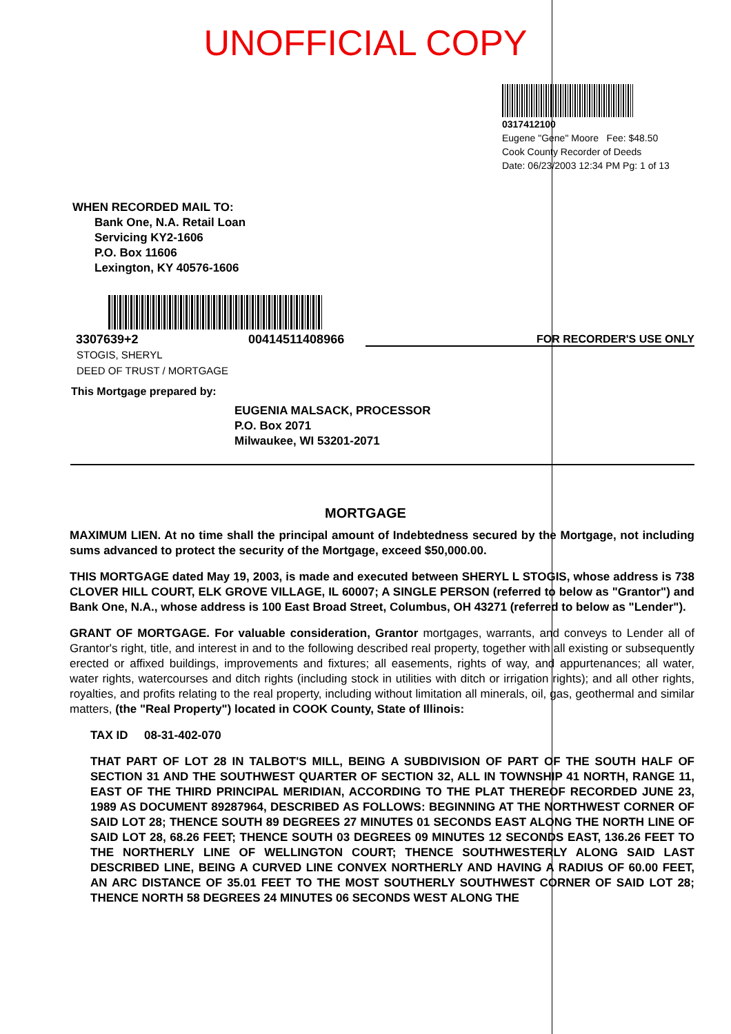UNOFFICIAL COPY
0317412100
Eugene "Gene" Moore Fee: $48.50
Cook County Recorder of Deeds
Date: 06/23/2003 12:34 PM Pg: 1 of 13
WHEN RECORDED MAIL TO:
Bank One, N.A. Retail Loan
Servicing KY2-1606
P.O. Box 11606
Lexington, KY 40576-1606
3307639+2 00414511408966 FOR RECORDER'S USE ONLY
STOGIS, SHERYL
DEED OF TRUST / MORTGAGE
This Mortgage prepared by:
EUGENIA MALSACK, PROCESSOR
P.O. Box 2071
Milwaukee, WI 53201-2071
MORTGAGE
MAXIMUM LIEN. At no time shall the principal amount of Indebtedness secured by the Mortgage, not including sums advanced to protect the security of the Mortgage, exceed $50,000.00.
THIS MORTGAGE dated May 19, 2003, is made and executed between SHERYL L STOGIS, whose address is 738 CLOVER HILL COURT, ELK GROVE VILLAGE, IL 60007; A SINGLE PERSON (referred to below as "Grantor") and Bank One, N.A., whose address is 100 East Broad Street, Columbus, OH 43271 (referred to below as "Lender").
GRANT OF MORTGAGE. For valuable consideration, Grantor mortgages, warrants, and conveys to Lender all of Grantor's right, title, and interest in and to the following described real property, together with all existing or subsequently erected or affixed buildings, improvements and fixtures; all easements, rights of way, and appurtenances; all water, water rights, watercourses and ditch rights (including stock in utilities with ditch or irrigation rights); and all other rights, royalties, and profits relating to the real property, including without limitation all minerals, oil, gas, geothermal and similar matters, (the "Real Property") located in COOK County, State of Illinois:
TAX ID 08-31-402-070
THAT PART OF LOT 28 IN TALBOT'S MILL, BEING A SUBDIVISION OF PART OF THE SOUTH HALF OF SECTION 31 AND THE SOUTHWEST QUARTER OF SECTION 32, ALL IN TOWNSHIP 41 NORTH, RANGE 11, EAST OF THE THIRD PRINCIPAL MERIDIAN, ACCORDING TO THE PLAT THEREOF RECORDED JUNE 23, 1989 AS DOCUMENT 89287964, DESCRIBED AS FOLLOWS: BEGINNING AT THE NORTHWEST CORNER OF SAID LOT 28; THENCE SOUTH 89 DEGREES 27 MINUTES 01 SECONDS EAST ALONG THE NORTH LINE OF SAID LOT 28, 68.26 FEET; THENCE SOUTH 03 DEGREES 09 MINUTES 12 SECONDS EAST, 136.26 FEET TO THE NORTHERLY LINE OF WELLINGTON COURT; THENCE SOUTHWESTERLY ALONG SAID LAST DESCRIBED LINE, BEING A CURVED LINE CONVEX NORTHERLY AND HAVING A RADIUS OF 60.00 FEET, AN ARC DISTANCE OF 35.01 FEET TO THE MOST SOUTHERLY SOUTHWEST CORNER OF SAID LOT 28; THENCE NORTH 58 DEGREES 24 MINUTES 06 SECONDS WEST ALONG THE